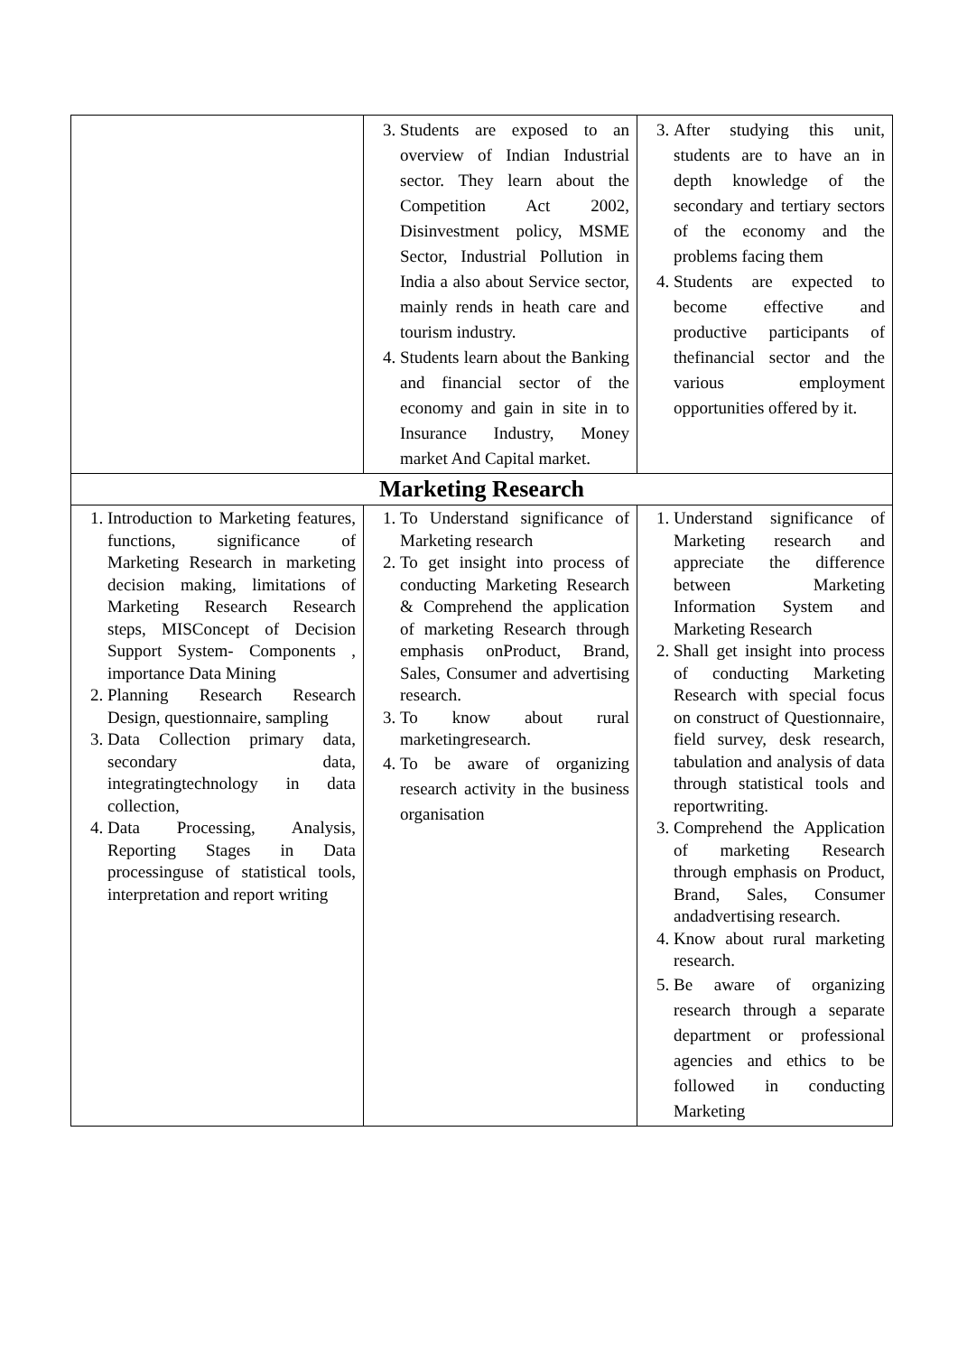| | 3. Students are exposed to an overview of Indian Industrial sector. They learn about the Competition Act 2002, Disinvestment policy, MSME Sector, Industrial Pollution in India a also about Service sector, mainly rends in heath care and tourism industry. 4. Students learn about the Banking and financial sector of the economy and gain in site in to Insurance Industry, Money market And Capital market. | 3. After studying this unit, students are to have an in depth knowledge of the secondary and tertiary sectors of the economy and the problems facing them 4. Students are expected to become effective and productive participants of thefinancial sector and the various employment opportunities offered by it. |
| Marketing Research | | |
| 1. Introduction to Marketing features, functions, significance of Marketing Research in marketing decision making, limitations of Marketing Research Research steps, MISConcept of Decision Support System- Components , importance Data Mining 2. Planning Research Research Design, questionnaire, sampling 3. Data Collection primary data, secondary data, integratingtechnology in data collection, 4. Data Processing, Analysis, Reporting Stages in Data processinguse of statistical tools, interpretation and report writing | 1. To Understand significance of Marketing research 2. To get insight into process of conducting Marketing Research & Comprehend the application of marketing Research through emphasis onProduct, Brand, Sales, Consumer and advertising research. 3. To know about rural marketingresearch. 4. To be aware of organizing research activity in the business organisation | 1. Understand significance of Marketing research and appreciate the difference between Marketing Information System and Marketing Research 2. Shall get insight into process of conducting Marketing Research with special focus on construct of Questionnaire, field survey, desk research, tabulation and analysis of data through statistical tools and reportwriting. 3. Comprehend the Application of marketing Research through emphasis on Product, Brand, Sales, Consumer andadvertising research. 4. Know about rural marketing research. 5. Be aware of organizing research through a separate department or professional agencies and ethics to be followed in conducting Marketing |